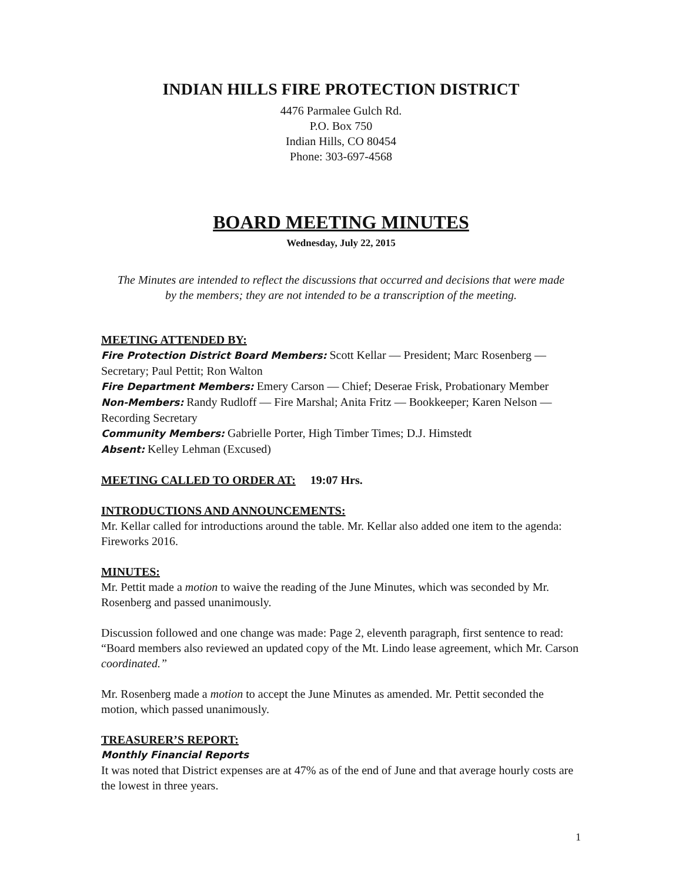INDIAN HILLS FIRE PROTECTION DISTRICT
4476 Parmalee Gulch Rd.
P.O. Box 750
Indian Hills, CO 80454
Phone: 303-697-4568
BOARD MEETING MINUTES
Wednesday, July 22, 2015
The Minutes are intended to reflect the discussions that occurred and decisions that were made by the members; they are not intended to be a transcription of the meeting.
MEETING ATTENDED BY:
Fire Protection District Board Members: Scott Kellar — President; Marc Rosenberg — Secretary; Paul Pettit; Ron Walton
Fire Department Members: Emery Carson — Chief; Deserae Frisk, Probationary Member
Non-Members: Randy Rudloff — Fire Marshal; Anita Fritz — Bookkeeper; Karen Nelson — Recording Secretary
Community Members: Gabrielle Porter, High Timber Times; D.J. Himstedt
Absent: Kelley Lehman (Excused)
MEETING CALLED TO ORDER AT: 19:07 Hrs.
INTRODUCTIONS AND ANNOUNCEMENTS:
Mr. Kellar called for introductions around the table. Mr. Kellar also added one item to the agenda: Fireworks 2016.
MINUTES:
Mr. Pettit made a motion to waive the reading of the June Minutes, which was seconded by Mr. Rosenberg and passed unanimously.
Discussion followed and one change was made: Page 2, eleventh paragraph, first sentence to read: “Board members also reviewed an updated copy of the Mt. Lindo lease agreement, which Mr. Carson coordinated.”
Mr. Rosenberg made a motion to accept the June Minutes as amended. Mr. Pettit seconded the motion, which passed unanimously.
TREASURER’S REPORT:
Monthly Financial Reports
It was noted that District expenses are at 47% as of the end of June and that average hourly costs are the lowest in three years.
1